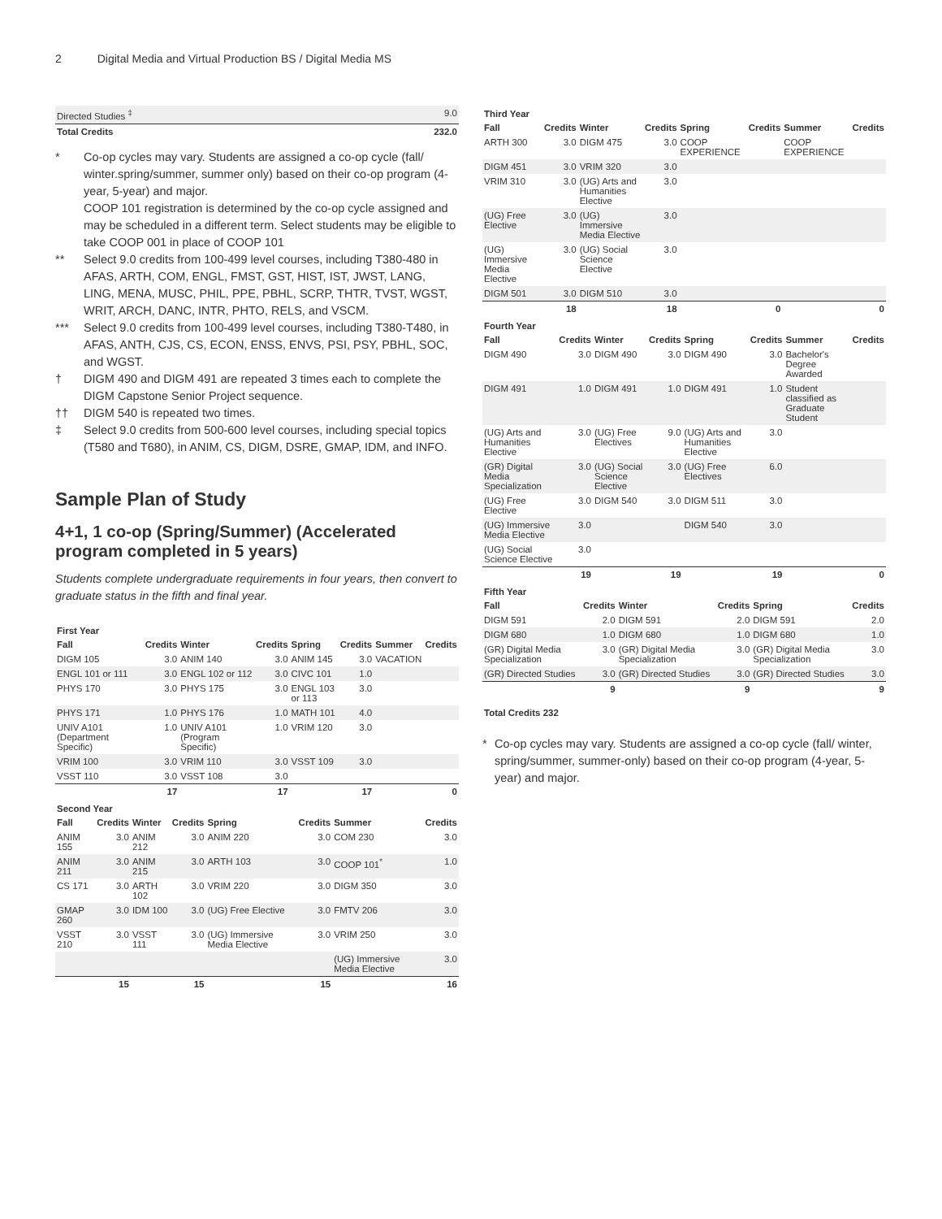2 Digital Media and Virtual Production BS / Digital Media MS
| Directed Studies <sup>‡</sup> | 9.0 |
| Total Credits | 232.0 |
* Co-op cycles may vary. Students are assigned a co-op cycle (fall/ winter.spring/summer, summer only) based on their co-op program (4-year, 5-year) and major.
COOP 101 registration is determined by the co-op cycle assigned and may be scheduled in a different term. Select students may be eligible to take COOP 001 in place of COOP 101
** Select 9.0 credits from 100-499 level courses, including T380-480 in AFAS, ARTH, COM, ENGL, FMST, GST, HIST, IST, JWST, LANG, LING, MENA, MUSC, PHIL, PPE, PBHL, SCRP, THTR, TVST, WGST, WRIT, ARCH, DANC, INTR, PHTO, RELS, and VSCM.
*** Select 9.0 credits from 100-499 level courses, including T380-T480, in AFAS, ANTH, CJS, CS, ECON, ENSS, ENVS, PSI, PSY, PBHL, SOC, and WGST.
† DIGM 490 and DIGM 491 are repeated 3 times each to complete the DIGM Capstone Senior Project sequence.
†† DIGM 540 is repeated two times.
‡ Select 9.0 credits from 500-600 level courses, including special topics (T580 and T680), in ANIM, CS, DIGM, DSRE, GMAP, IDM, and INFO.
Sample Plan of Study
4+1, 1 co-op (Spring/Summer) (Accelerated program completed in 5 years)
Students complete undergraduate requirements in four years, then convert to graduate status in the fifth and final year.
First Year
| Fall | Credits | Winter | Credits | Spring | Credits | Summer | Credits |
| --- | --- | --- | --- | --- | --- | --- | --- |
| DIGM 105 | 3.0 | ANIM 140 | 3.0 | ANIM 145 | 3.0 | VACATION | |
| ENGL 101 or 111 | 3.0 | ENGL 102 or 112 | 3.0 | CIVC 101 | 1.0 | | |
| PHYS 170 | 3.0 | PHYS 175 | 3.0 | ENGL 103 or 113 | 3.0 | | |
| PHYS 171 | 1.0 | PHYS 176 | 1.0 | MATH 101 | 4.0 | | |
| UNIV A101 (Department Specific) | 1.0 | UNIV A101 (Program Specific) | 1.0 | VRIM 120 | 3.0 | | |
| VRIM 100 | 3.0 | VRIM 110 | 3.0 | VSST 109 | 3.0 | | |
| VSST 110 | 3.0 | VSST 108 | 3.0 | | | | |
| | 17 | | 17 | | 17 | | 0 |
Second Year
| Fall | Credits | Winter | Credits | Spring | Credits | Summer | Credits |
| --- | --- | --- | --- | --- | --- | --- | --- |
| ANIM 155 | 3.0 | ANIM 212 | 3.0 | ANIM 220 | 3.0 | COM 230 | 3.0 |
| ANIM 211 | 3.0 | ANIM 215 | 3.0 | ARTH 103 | 3.0 | COOP 101<sup>*</sup> | 1.0 |
| CS 171 | 3.0 | ARTH 102 | 3.0 | VRIM 220 | 3.0 | DIGM 350 | 3.0 |
| GMAP 260 | 3.0 | IDM 100 | 3.0 | (UG) Free Elective | 3.0 | FMTV 206 | 3.0 |
| VSST 210 | 3.0 | VSST 111 | 3.0 | (UG) Immersive Media Elective | 3.0 | VRIM 250 | 3.0 |
| | | | | | | (UG) Immersive Media Elective | 3.0 |
| | 15 | | 15 | | 15 | | 16 |
Third Year
| Fall | Credits | Winter | Credits | Spring | Credits | Summer | Credits |
| --- | --- | --- | --- | --- | --- | --- | --- |
| ARTH 300 | 3.0 | DIGM 475 | 3.0 | COOP EXPERIENCE | | COOP EXPERIENCE | |
| DIGM 451 | 3.0 | VRIM 320 | 3.0 | | | | |
| VRIM 310 | 3.0 | (UG) Arts and Humanities Elective | 3.0 | | | | |
| (UG) Free Elective | 3.0 | (UG) Immersive Media Elective | 3.0 | | | | |
| (UG) Immersive Media Elective | 3.0 | (UG) Social Science Elective | 3.0 | | | | |
| DIGM 501 | 3.0 | DIGM 510 | 3.0 | | | | |
| | 18 | | 18 | | 0 | | 0 |
Fourth Year
| Fall | Credits | Winter | Credits | Spring | Credits | Summer | Credits |
| --- | --- | --- | --- | --- | --- | --- | --- |
| DIGM 490 | 3.0 | DIGM 490 | 3.0 | DIGM 490 | 3.0 | Bachelor's Degree Awarded | |
| DIGM 491 | 1.0 | DIGM 491 | 1.0 | DIGM 491 | 1.0 | Student classified as Graduate Student | |
| (UG) Arts and Humanities Elective | 3.0 | (UG) Free Electives | 9.0 | (UG) Arts and Humanities Elective | 3.0 | | |
| (GR) Digital Media Specialization | 3.0 | (UG) Social Science Elective | 3.0 | (UG) Free Electives | 6.0 | | |
| (UG) Free Elective | 3.0 | DIGM 540 | 3.0 | DIGM 511 | 3.0 | | |
| (UG) Immersive Media Elective | 3.0 | | | DIGM 540 | 3.0 | | |
| (UG) Social Science Elective | 3.0 | | | | | | |
| | 19 | | 19 | | 19 | | 0 |
Fifth Year
| Fall | Credits | Winter | Credits | Spring | Credits |
| --- | --- | --- | --- | --- | --- |
| DIGM 591 | 2.0 | DIGM 591 | 2.0 | DIGM 591 | 2.0 |
| DIGM 680 | 1.0 | DIGM 680 | 1.0 | DIGM 680 | 1.0 |
| (GR) Digital Media Specialization | 3.0 | (GR) Digital Media Specialization | 3.0 | (GR) Digital Media Specialization | 3.0 |
| (GR) Directed Studies | 3.0 | (GR) Directed Studies | 3.0 | (GR) Directed Studies | 3.0 |
| | 9 | | 9 | | 9 |
Total Credits 232
* Co-op cycles may vary. Students are assigned a co-op cycle (fall/ winter, spring/summer, summer-only) based on their co-op program (4-year, 5-year) and major.